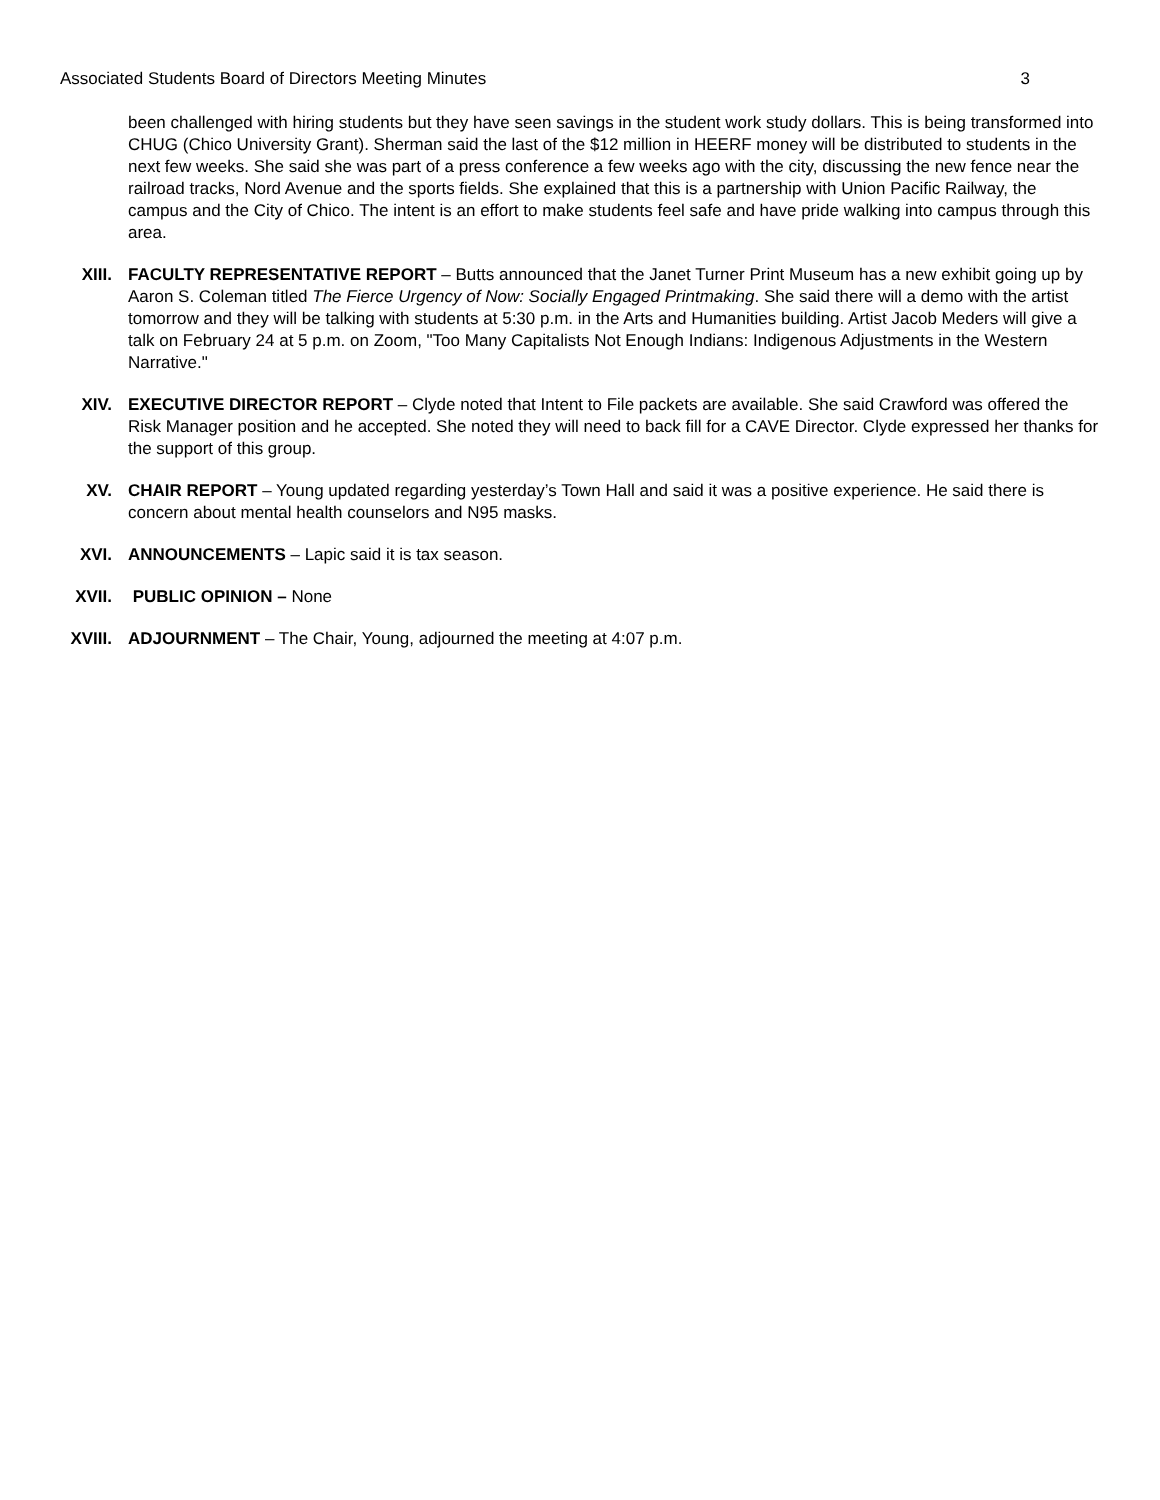Associated Students Board of Directors Meeting Minutes 3
been challenged with hiring students but they have seen savings in the student work study dollars. This is being transformed into CHUG (Chico University Grant). Sherman said the last of the $12 million in HEERF money will be distributed to students in the next few weeks. She said she was part of a press conference a few weeks ago with the city, discussing the new fence near the railroad tracks, Nord Avenue and the sports fields. She explained that this is a partnership with Union Pacific Railway, the campus and the City of Chico. The intent is an effort to make students feel safe and have pride walking into campus through this area.
XIII. FACULTY REPRESENTATIVE REPORT – Butts announced that the Janet Turner Print Museum has a new exhibit going up by Aaron S. Coleman titled The Fierce Urgency of Now: Socially Engaged Printmaking. She said there will a demo with the artist tomorrow and they will be talking with students at 5:30 p.m. in the Arts and Humanities building. Artist Jacob Meders will give a talk on February 24 at 5 p.m. on Zoom, "Too Many Capitalists Not Enough Indians: Indigenous Adjustments in the Western Narrative."
XIV. EXECUTIVE DIRECTOR REPORT – Clyde noted that Intent to File packets are available. She said Crawford was offered the Risk Manager position and he accepted. She noted they will need to back fill for a CAVE Director. Clyde expressed her thanks for the support of this group.
XV. CHAIR REPORT – Young updated regarding yesterday’s Town Hall and said it was a positive experience. He said there is concern about mental health counselors and N95 masks.
XVI. ANNOUNCEMENTS – Lapic said it is tax season.
XVII. PUBLIC OPINION – None
XVIII. ADJOURNMENT – The Chair, Young, adjourned the meeting at 4:07 p.m.